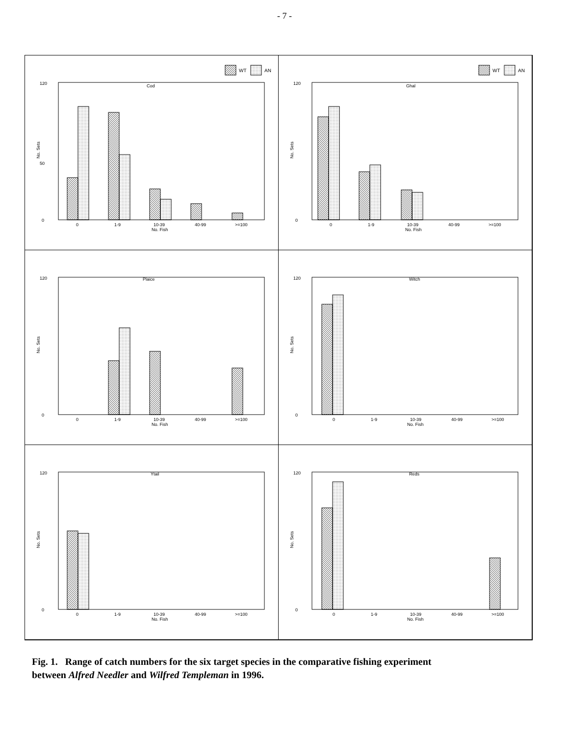- 7 -
WT
AN
Cod
120
50
0
No. Sets
0
1-9
10-39
40-99
>=100
No. Fish
WT
AN
Ghal
120
0
No. Sets
0
1-9
10-39
40-99
>=100
No. Fish
Plaice
120
0
No. Sets
0
1-9
10-39
40-99
>=100
No. Fish
Witch
120
0
No. Sets
0
1-9
10-39
40-99
>=100
No. Fish
Ytail
120
0
No. Sets
0
1-9
10-39
40-99
>=100
No. Fish
Reds
120
0
No. Sets
0
1-9
10-39
40-99
>=100
No. Fish
Fig. 1. Range of catch numbers for the six target species in the comparative fishing experiment between Alfred Needler and Wilfred Templeman in 1996.